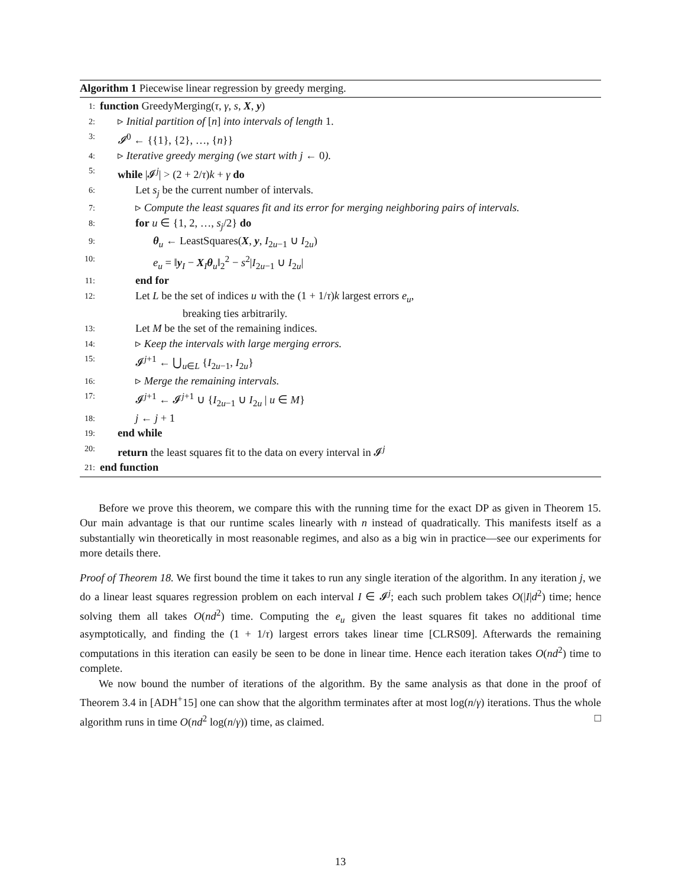Algorithm 1 Piecewise linear regression by greedy merging.
1: function GreedyMerging(τ, γ, s, X, y)
2: ▹ Initial partition of [n] into intervals of length 1.
3: 𝓘<sup>0</sup> ← {{1}, {2}, …, {n}}
4: ▹ Iterative greedy merging (we start with j ← 0).
5: while |𝓘<sup>j</sup>| > (2 + 2/τ)k + γ do
6: Let s<sub>j</sub> be the current number of intervals.
7: ▹ Compute the least squares fit and its error for merging neighboring pairs of intervals.
8: for u ∈ {1, 2, …, s<sub>j</sub>/2} do
9: θ<sub>u</sub> ← LeastSquares(X, y, I<sub>2u−1</sub> ∪ I<sub>2u</sub>)
10: e<sub>u</sub> = ‖y<sub>I</sub> − X<sub>I</sub>θ<sub>u</sub>‖<sub>2</sub><sup>2</sup> − s<sup>2</sup>|I<sub>2u−1</sub> ∪ I<sub>2u</sub>|
11: end for
12: Let L be the set of indices u with the (1 + 1/τ)k largest errors e<sub>u</sub>,
breaking ties arbitrarily.
13: Let M be the set of the remaining indices.
14: ▹ Keep the intervals with large merging errors.
15: 𝓘<sup>j+1</sup> ← ⋃<sub>u∈L</sub> {I<sub>2u−1</sub>, I<sub>2u</sub>}
16: ▹ Merge the remaining intervals.
17: 𝓘<sup>j+1</sup> ← 𝓘<sup>j+1</sup> ∪ {I<sub>2u−1</sub> ∪ I<sub>2u</sub> | u ∈ M}
18: j ← j + 1
19: end while
20: return the least squares fit to the data on every interval in 𝓘<sup>j</sup>
21: end function
Before we prove this theorem, we compare this with the running time for the exact DP as given in Theorem 15. Our main advantage is that our runtime scales linearly with n instead of quadratically. This manifests itself as a substantially win theoretically in most reasonable regimes, and also as a big win in practice—see our experiments for more details there.
Proof of Theorem 18. We first bound the time it takes to run any single iteration of the algorithm. In any iteration j, we do a linear least squares regression problem on each interval I ∈ 𝓘<sup>j</sup>; each such problem takes O(|I|d<sup>2</sup>) time; hence solving them all takes O(nd<sup>2</sup>) time. Computing the e<sub>u</sub> given the least squares fit takes no additional time asymptotically, and finding the (1 + 1/τ) largest errors takes linear time [CLRS09]. Afterwards the remaining computations in this iteration can easily be seen to be done in linear time. Hence each iteration takes O(nd<sup>2</sup>) time to complete.
We now bound the number of iterations of the algorithm. By the same analysis as that done in the proof of Theorem 3.4 in [ADH<sup>+</sup>15] one can show that the algorithm terminates after at most log(n/γ) iterations. Thus the whole algorithm runs in time O(nd<sup>2</sup> log(n/γ)) time, as claimed. □
13